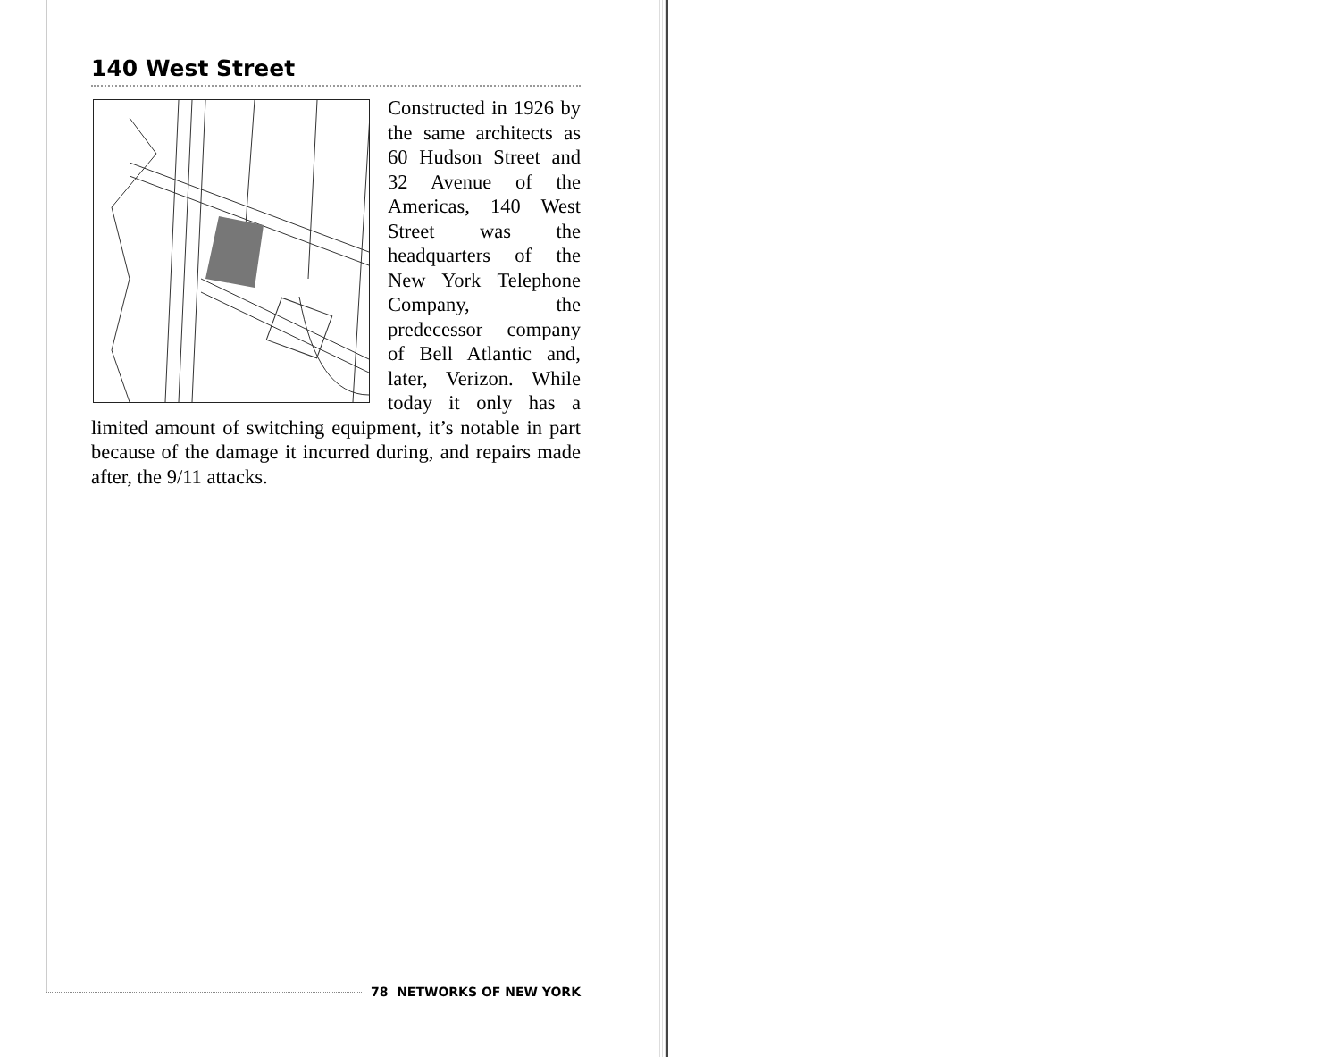140 West Street
Constructed in 1926 by the same architects as 60 Hudson Street and 32 Avenue of the Americas, 140 West Street was the headquarters of the New York Telephone Company, the predecessor company of Bell Atlantic and, later, Verizon. While today it only has a limited amount of switching equipment, it’s notable in part because of the damage it incurred during, and repairs made after, the 9/11 attacks.
78 NETWORKS OF NEW YORK